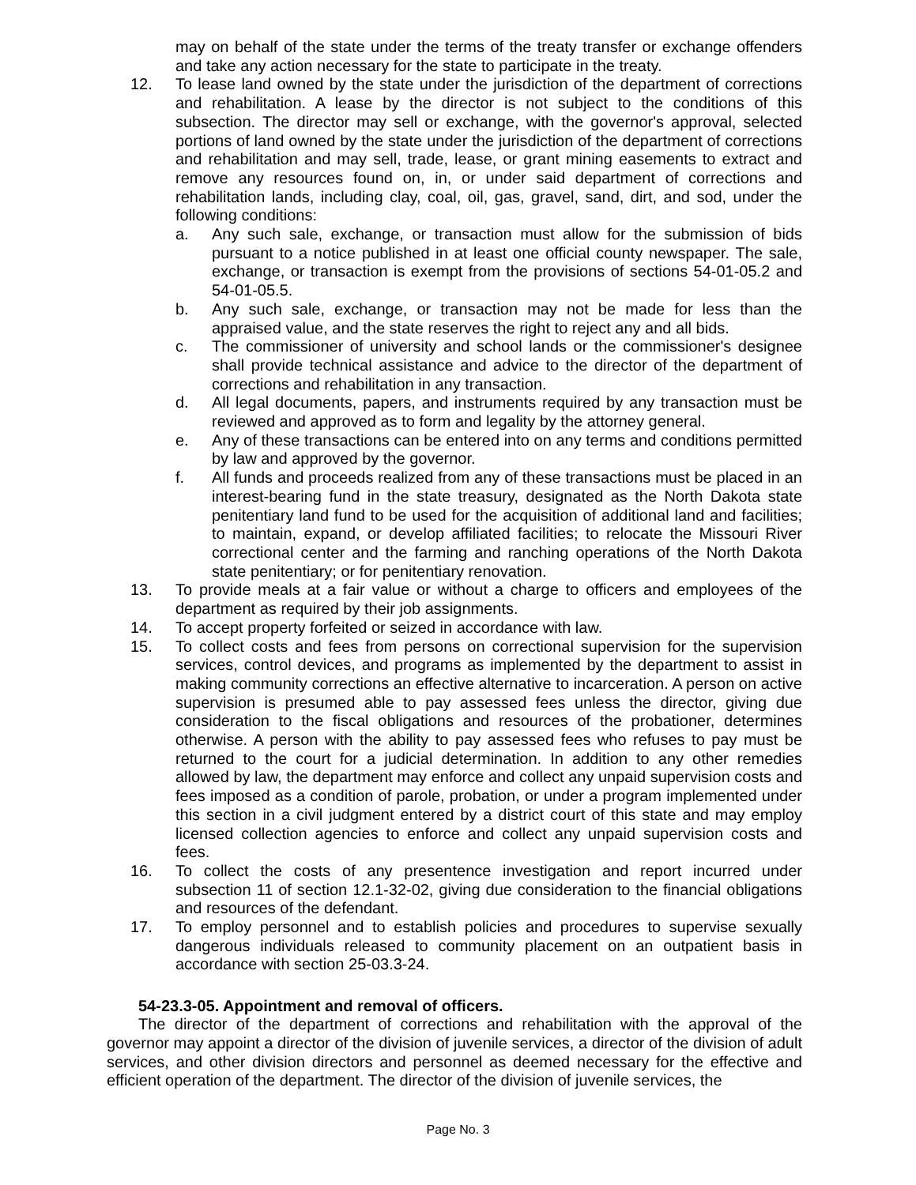may on behalf of the state under the terms of the treaty transfer or exchange offenders and take any action necessary for the state to participate in the treaty.
12. To lease land owned by the state under the jurisdiction of the department of corrections and rehabilitation. A lease by the director is not subject to the conditions of this subsection. The director may sell or exchange, with the governor's approval, selected portions of land owned by the state under the jurisdiction of the department of corrections and rehabilitation and may sell, trade, lease, or grant mining easements to extract and remove any resources found on, in, or under said department of corrections and rehabilitation lands, including clay, coal, oil, gas, gravel, sand, dirt, and sod, under the following conditions:
a. Any such sale, exchange, or transaction must allow for the submission of bids pursuant to a notice published in at least one official county newspaper. The sale, exchange, or transaction is exempt from the provisions of sections 54-01-05.2 and 54-01-05.5.
b. Any such sale, exchange, or transaction may not be made for less than the appraised value, and the state reserves the right to reject any and all bids.
c. The commissioner of university and school lands or the commissioner's designee shall provide technical assistance and advice to the director of the department of corrections and rehabilitation in any transaction.
d. All legal documents, papers, and instruments required by any transaction must be reviewed and approved as to form and legality by the attorney general.
e. Any of these transactions can be entered into on any terms and conditions permitted by law and approved by the governor.
f. All funds and proceeds realized from any of these transactions must be placed in an interest-bearing fund in the state treasury, designated as the North Dakota state penitentiary land fund to be used for the acquisition of additional land and facilities; to maintain, expand, or develop affiliated facilities; to relocate the Missouri River correctional center and the farming and ranching operations of the North Dakota state penitentiary; or for penitentiary renovation.
13. To provide meals at a fair value or without a charge to officers and employees of the department as required by their job assignments.
14. To accept property forfeited or seized in accordance with law.
15. To collect costs and fees from persons on correctional supervision for the supervision services, control devices, and programs as implemented by the department to assist in making community corrections an effective alternative to incarceration. A person on active supervision is presumed able to pay assessed fees unless the director, giving due consideration to the fiscal obligations and resources of the probationer, determines otherwise. A person with the ability to pay assessed fees who refuses to pay must be returned to the court for a judicial determination. In addition to any other remedies allowed by law, the department may enforce and collect any unpaid supervision costs and fees imposed as a condition of parole, probation, or under a program implemented under this section in a civil judgment entered by a district court of this state and may employ licensed collection agencies to enforce and collect any unpaid supervision costs and fees.
16. To collect the costs of any presentence investigation and report incurred under subsection 11 of section 12.1-32-02, giving due consideration to the financial obligations and resources of the defendant.
17. To employ personnel and to establish policies and procedures to supervise sexually dangerous individuals released to community placement on an outpatient basis in accordance with section 25-03.3-24.
54-23.3-05. Appointment and removal of officers.
The director of the department of corrections and rehabilitation with the approval of the governor may appoint a director of the division of juvenile services, a director of the division of adult services, and other division directors and personnel as deemed necessary for the effective and efficient operation of the department. The director of the division of juvenile services, the
Page No. 3